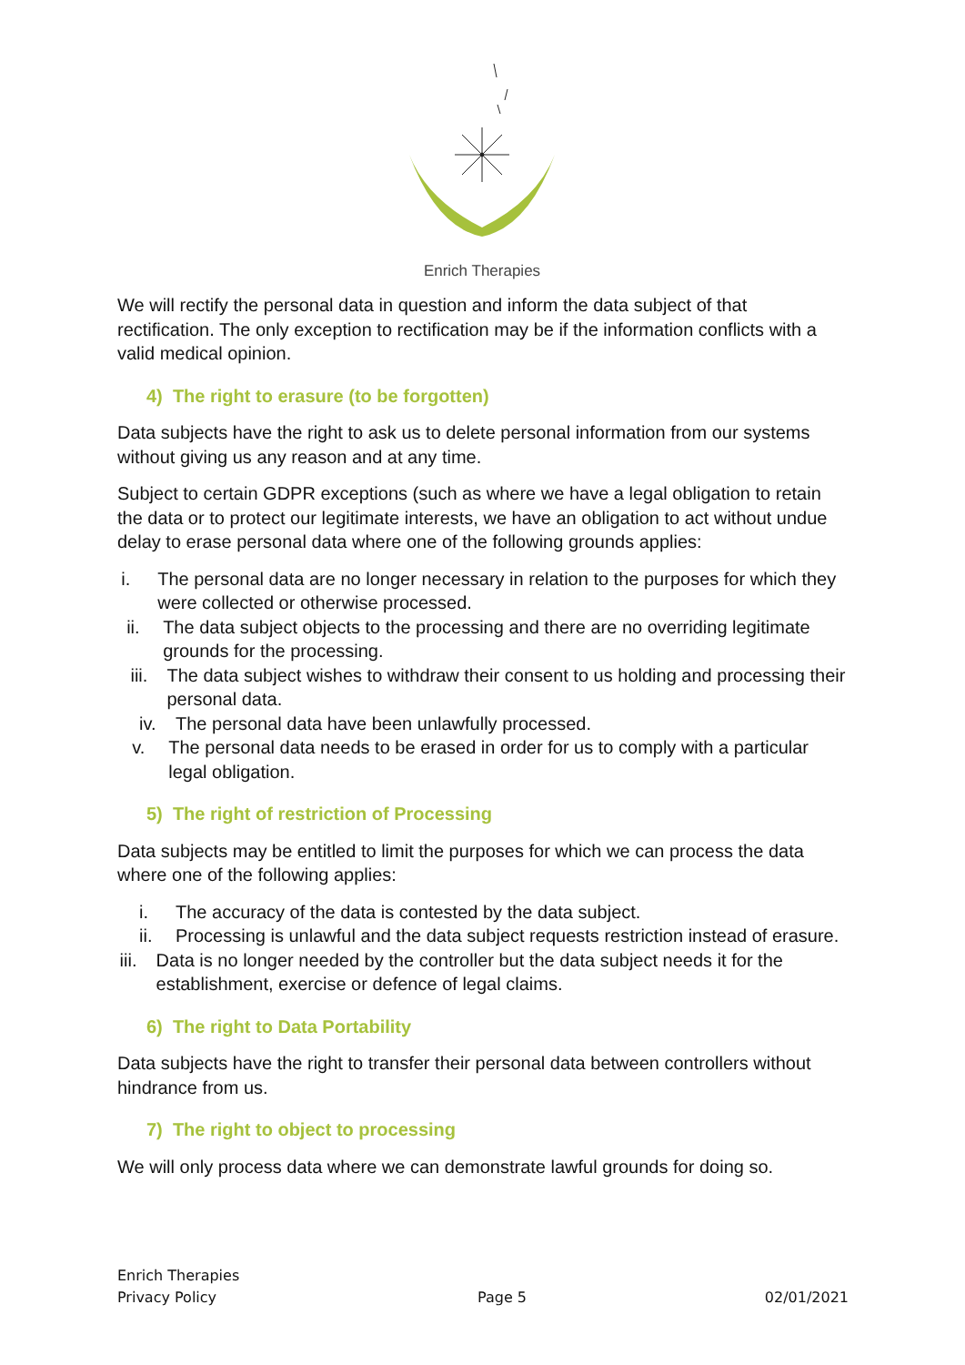Enrich Therapies
We will rectify the personal data in question and inform the data subject of that rectification. The only exception to rectification may be if the information conflicts with a valid medical opinion.
4) The right to erasure (to be forgotten)
Data subjects have the right to ask us to delete personal information from our systems without giving us any reason and at any time.
Subject to certain GDPR exceptions (such as where we have a legal obligation to retain the data or to protect our legitimate interests, we have an obligation to act without undue delay to erase personal data where one of the following grounds applies:
i. The personal data are no longer necessary in relation to the purposes for which they were collected or otherwise processed.
ii. The data subject objects to the processing and there are no overriding legitimate grounds for the processing.
iii. The data subject wishes to withdraw their consent to us holding and processing their personal data.
iv. The personal data have been unlawfully processed.
v. The personal data needs to be erased in order for us to comply with a particular legal obligation.
5) The right of restriction of Processing
Data subjects may be entitled to limit the purposes for which we can process the data where one of the following applies:
i. The accuracy of the data is contested by the data subject.
ii. Processing is unlawful and the data subject requests restriction instead of erasure.
iii. Data is no longer needed by the controller but the data subject needs it for the establishment, exercise or defence of legal claims.
6) The right to Data Portability
Data subjects have the right to transfer their personal data between controllers without hindrance from us.
7) The right to object to processing
We will only process data where we can demonstrate lawful grounds for doing so.
Enrich Therapies
Privacy Policy
Page 5
02/01/2021